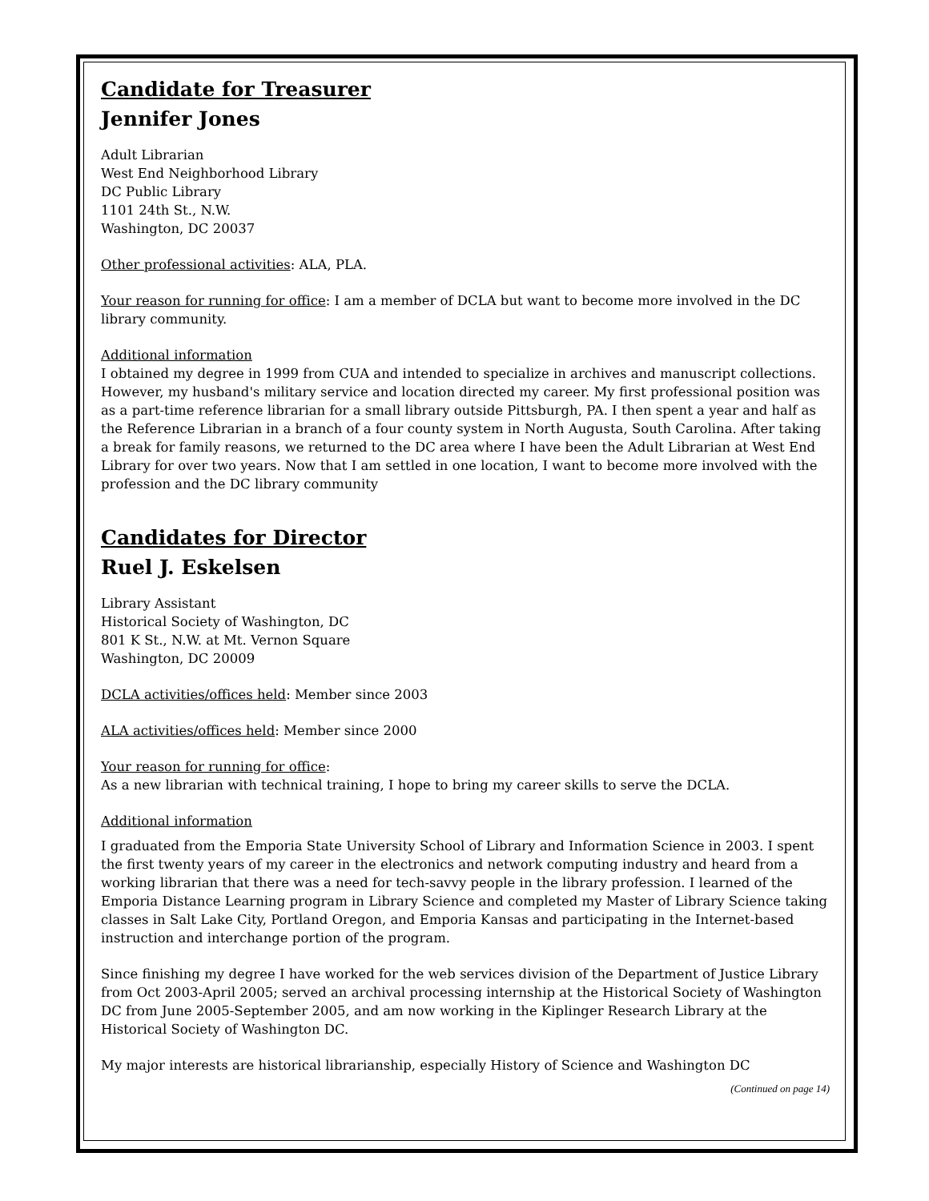Candidate for Treasurer
Jennifer Jones
Adult Librarian
West End Neighborhood Library
DC Public Library
1101 24th St., N.W.
Washington, DC 20037
Other professional activities: ALA, PLA.
Your reason for running for office: I am a member of DCLA but want to become more involved in the DC library community.
Additional information
I obtained my degree in 1999 from CUA and intended to specialize in archives and manuscript collections. However, my husband's military service and location directed my career. My first professional position was as a part-time reference librarian for a small library outside Pittsburgh, PA. I then spent a year and half as the Reference Librarian in a branch of a four county system in North Augusta, South Carolina. After taking a break for family reasons, we returned to the DC area where I have been the Adult Librarian at West End Library for over two years. Now that I am settled in one location, I want to become more involved with the profession and the DC library community
Candidates for Director
Ruel J. Eskelsen
Library Assistant
Historical Society of Washington, DC
801 K St., N.W. at Mt. Vernon Square
Washington, DC 20009
DCLA activities/offices held: Member since 2003
ALA activities/offices held: Member since 2000
Your reason for running for office:
As a new librarian with technical training, I hope to bring my career skills to serve the DCLA.
Additional information
I graduated from the Emporia State University School of Library and Information Science in 2003. I spent the first twenty years of my career in the electronics and network computing industry and heard from a working librarian that there was a need for tech-savvy people in the library profession. I learned of the Emporia Distance Learning program in Library Science and completed my Master of Library Science taking classes in Salt Lake City, Portland Oregon, and Emporia Kansas and participating in the Internet-based instruction and interchange portion of the program.
Since finishing my degree I have worked for the web services division of the Department of Justice Library from Oct 2003-April 2005; served an archival processing internship at the Historical Society of Washington DC from June 2005-September 2005, and am now working in the Kiplinger Research Library at the Historical Society of Washington DC.
My major interests are historical librarianship, especially History of Science and Washington DC
(Continued on page 14)